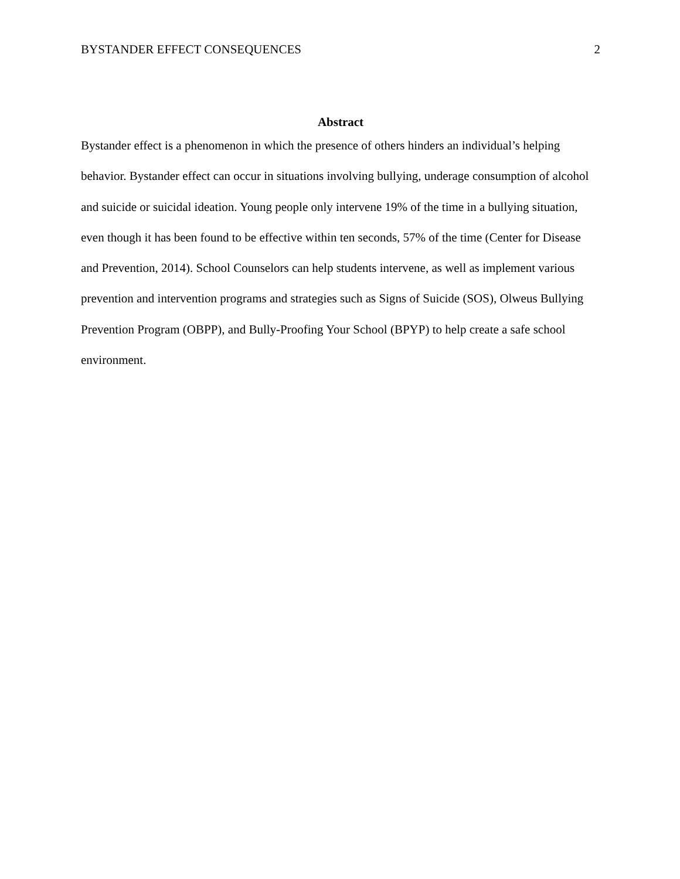BYSTANDER EFFECT CONSEQUENCES 2
Abstract
Bystander effect is a phenomenon in which the presence of others hinders an individual’s helping behavior. Bystander effect can occur in situations involving bullying, underage consumption of alcohol and suicide or suicidal ideation. Young people only intervene 19% of the time in a bullying situation, even though it has been found to be effective within ten seconds, 57% of the time (Center for Disease and Prevention, 2014). School Counselors can help students intervene, as well as implement various prevention and intervention programs and strategies such as Signs of Suicide (SOS), Olweus Bullying Prevention Program (OBPP), and Bully-Proofing Your School (BPYP) to help create a safe school environment.